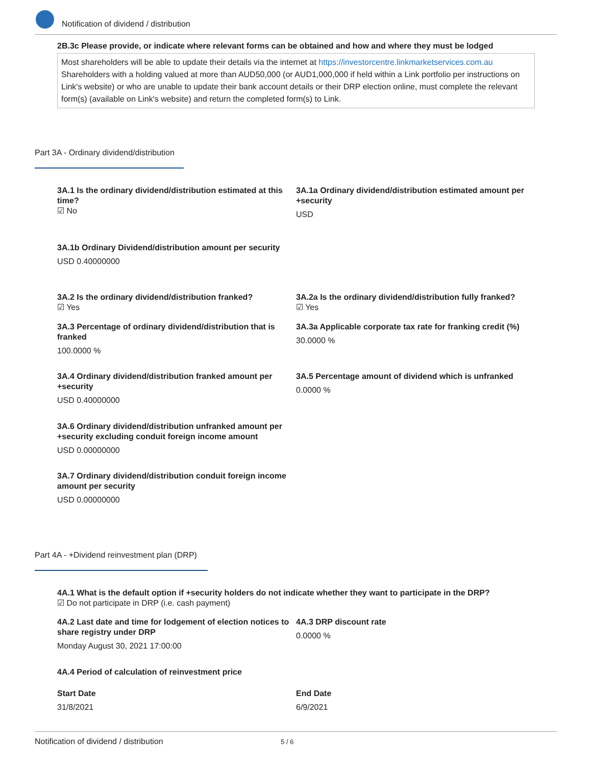Notification of dividend / distribution
2B.3c Please provide, or indicate where relevant forms can be obtained and how and where they must be lodged
Most shareholders will be able to update their details via the internet at https://investorcentre.linkmarketservices.com.au Shareholders with a holding valued at more than AUD50,000 (or AUD1,000,000 if held within a Link portfolio per instructions on Link's website) or who are unable to update their bank account details or their DRP election online, must complete the relevant form(s) (available on Link's website) and return the completed form(s) to Link.
Part 3A - Ordinary dividend/distribution
3A.1 Is the ordinary dividend/distribution estimated at this time?
☑ No
3A.1a Ordinary dividend/distribution estimated amount per +security
USD
3A.1b Ordinary Dividend/distribution amount per security
USD 0.40000000
3A.2 Is the ordinary dividend/distribution franked?
☑ Yes
3A.2a Is the ordinary dividend/distribution fully franked?
☑ Yes
3A.3 Percentage of ordinary dividend/distribution that is franked
100.0000 %
3A.3a Applicable corporate tax rate for franking credit (%)
30.0000 %
3A.4 Ordinary dividend/distribution franked amount per +security
USD 0.40000000
3A.5 Percentage amount of dividend which is unfranked
0.0000 %
3A.6 Ordinary dividend/distribution unfranked amount per +security excluding conduit foreign income amount
USD 0.00000000
3A.7 Ordinary dividend/distribution conduit foreign income amount per security
USD 0.00000000
Part 4A - +Dividend reinvestment plan (DRP)
4A.1 What is the default option if +security holders do not indicate whether they want to participate in the DRP?
☑ Do not participate in DRP (i.e. cash payment)
4A.2 Last date and time for lodgement of election notices to share registry under DRP
Monday August 30, 2021 17:00:00
4A.3 DRP discount rate
0.0000 %
4A.4 Period of calculation of reinvestment price
Start Date
31/8/2021
End Date
6/9/2021
Notification of dividend / distribution 5 / 6